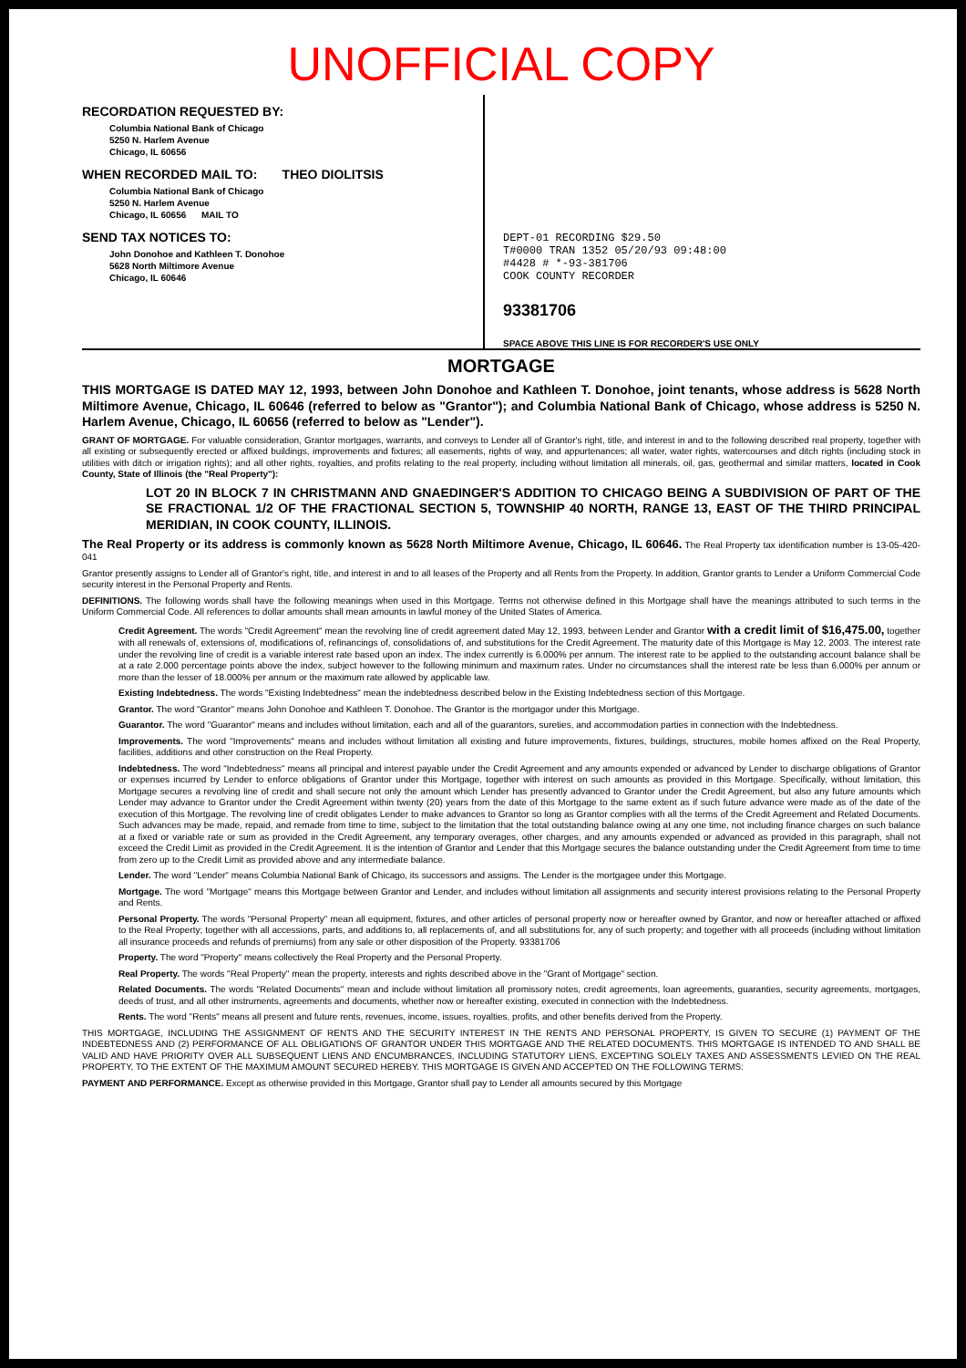UNOFFICIAL COPY
RECORDATION REQUESTED BY:
Columbia National Bank of Chicago
5250 N. Harlem Avenue
Chicago, IL 60656
WHEN RECORDED MAIL TO: THEO DIOLITSIS
Columbia National Bank of Chicago
5250 N. Harlem Avenue
Chicago, IL 60656 MAIL TO
SEND TAX NOTICES TO:
John Donohoe and Kathleen T. Donohoe
5628 North Miltimore Avenue
Chicago, IL 60646
DEPT-01 RECORDING $29.50
T#0000 TRAN 1352 05/20/93 09:48:00
#4428 # *-93-381706
COOK COUNTY RECORDER
93381706
SPACE ABOVE THIS LINE IS FOR RECORDER'S USE ONLY
MORTGAGE
THIS MORTGAGE IS DATED MAY 12, 1993, between John Donohoe and Kathleen T. Donohoe, joint tenants, whose address is 5628 North Miltimore Avenue, Chicago, IL 60646 (referred to below as "Grantor"); and Columbia National Bank of Chicago, whose address is 5250 N. Harlem Avenue, Chicago, IL 60656 (referred to below as "Lender").
GRANT OF MORTGAGE. For valuable consideration, Grantor mortgages, warrants, and conveys to Lender all of Grantor's right, title, and interest in and to the following described real property, together with all existing or subsequently erected or affixed buildings, improvements and fixtures; all easements, rights of way, and appurtenances; all water, water rights, watercourses and ditch rights (including stock in utilities with ditch or irrigation rights); and all other rights, royalties, and profits relating to the real property, including without limitation all minerals, oil, gas, geothermal and similar matters, located in Cook County, State of Illinois (the "Real Property"):
LOT 20 IN BLOCK 7 IN CHRISTMANN AND GNAEDINGER'S ADDITION TO CHICAGO BEING A SUBDIVISION OF PART OF THE SE FRACTIONAL 1/2 OF THE FRACTIONAL SECTION 5, TOWNSHIP 40 NORTH, RANGE 13, EAST OF THE THIRD PRINCIPAL MERIDIAN, IN COOK COUNTY, ILLINOIS.
The Real Property or its address is commonly known as 5628 North Miltimore Avenue, Chicago, IL 60646. The Real Property tax identification number is 13-05-420-041
Grantor presently assigns to Lender all of Grantor's right, title, and interest in and to all leases of the Property and all Rents from the Property. In addition, Grantor grants to Lender a Uniform Commercial Code security interest in the Personal Property and Rents.
DEFINITIONS. The following words shall have the following meanings when used in this Mortgage. Terms not otherwise defined in this Mortgage shall have the meanings attributed to such terms in the Uniform Commercial Code. All references to dollar amounts shall mean amounts in lawful money of the United States of America.
Credit Agreement. The words "Credit Agreement" mean the revolving line of credit agreement dated May 12, 1993, between Lender and Grantor with a credit limit of $16,475.00, together with all renewals of, extensions of, modifications of, refinancings of, consolidations of, and substitutions for the Credit Agreement. The maturity date of this Mortgage is May 12, 2003. The interest rate under the revolving line of credit is a variable interest rate based upon an index. The index currently is 6.000% per annum. The interest rate to be applied to the outstanding account balance shall be at a rate 2.000 percentage points above the index, subject however to the following minimum and maximum rates. Under no circumstances shall the interest rate be less than 6.000% per annum or more than the lesser of 18.000% per annum or the maximum rate allowed by applicable law.
Existing Indebtedness. The words "Existing Indebtedness" mean the indebtedness described below in the Existing Indebtedness section of this Mortgage.
Grantor. The word "Grantor" means John Donohoe and Kathleen T. Donohoe. The Grantor is the mortgagor under this Mortgage.
Guarantor. The word "Guarantor" means and includes without limitation, each and all of the guarantors, sureties, and accommodation parties in connection with the Indebtedness.
Improvements. The word "Improvements" means and includes without limitation all existing and future improvements, fixtures, buildings, structures, mobile homes affixed on the Real Property, facilities, additions and other construction on the Real Property.
Indebtedness. The word "Indebtedness" means all principal and interest payable under the Credit Agreement and any amounts expended or advanced by Lender to discharge obligations of Grantor or expenses incurred by Lender to enforce obligations of Grantor under this Mortgage, together with interest on such amounts as provided in this Mortgage. Specifically, without limitation, this Mortgage secures a revolving line of credit and shall secure not only the amount which Lender has presently advanced to Grantor under the Credit Agreement, but also any future amounts which Lender may advance to Grantor under the Credit Agreement within twenty (20) years from the date of this Mortgage to the same extent as if such future advance were made as of the date of the execution of this Mortgage. The revolving line of credit obligates Lender to make advances to Grantor so long as Grantor complies with all the terms of the Credit Agreement and Related Documents. Such advances may be made, repaid, and remade from time to time, subject to the limitation that the total outstanding balance owing at any one time, not including finance charges on such balance at a fixed or variable rate or sum as provided in the Credit Agreement, any temporary overages, other charges, and any amounts expended or advanced as provided in this paragraph, shall not exceed the Credit Limit as provided in the Credit Agreement. It is the intention of Grantor and Lender that this Mortgage secures the balance outstanding under the Credit Agreement from time to time from zero up to the Credit Limit as provided above and any intermediate balance.
Lender. The word "Lender" means Columbia National Bank of Chicago, its successors and assigns. The Lender is the mortgagee under this Mortgage.
Mortgage. The word "Mortgage" means this Mortgage between Grantor and Lender, and includes without limitation all assignments and security interest provisions relating to the Personal Property and Rents.
Personal Property. The words "Personal Property" mean all equipment, fixtures, and other articles of personal property now or hereafter owned by Grantor, and now or hereafter attached or affixed to the Real Property; together with all accessions, parts, and additions to, all replacements of, and all substitutions for, any of such property; and together with all proceeds (including without limitation all insurance proceeds and refunds of premiums) from any sale or other disposition of the Property. 93381706
Property. The word "Property" means collectively the Real Property and the Personal Property.
Real Property. The words "Real Property" mean the property, interests and rights described above in the "Grant of Mortgage" section.
Related Documents. The words "Related Documents" mean and include without limitation all promissory notes, credit agreements, loan agreements, guaranties, security agreements, mortgages, deeds of trust, and all other instruments, agreements and documents, whether now or hereafter existing, executed in connection with the Indebtedness.
Rents. The word "Rents" means all present and future rents, revenues, income, issues, royalties, profits, and other benefits derived from the Property.
THIS MORTGAGE, INCLUDING THE ASSIGNMENT OF RENTS AND THE SECURITY INTEREST IN THE RENTS AND PERSONAL PROPERTY, IS GIVEN TO SECURE (1) PAYMENT OF THE INDEBTEDNESS AND (2) PERFORMANCE OF ALL OBLIGATIONS OF GRANTOR UNDER THIS MORTGAGE AND THE RELATED DOCUMENTS. THIS MORTGAGE IS INTENDED TO AND SHALL BE VALID AND HAVE PRIORITY OVER ALL SUBSEQUENT LIENS AND ENCUMBRANCES, INCLUDING STATUTORY LIENS, EXCEPTING SOLELY TAXES AND ASSESSMENTS LEVIED ON THE REAL PROPERTY, TO THE EXTENT OF THE MAXIMUM AMOUNT SECURED HEREBY. THIS MORTGAGE IS GIVEN AND ACCEPTED ON THE FOLLOWING TERMS:
PAYMENT AND PERFORMANCE. Except as otherwise provided in this Mortgage, Grantor shall pay to Lender all amounts secured by this Mortgage